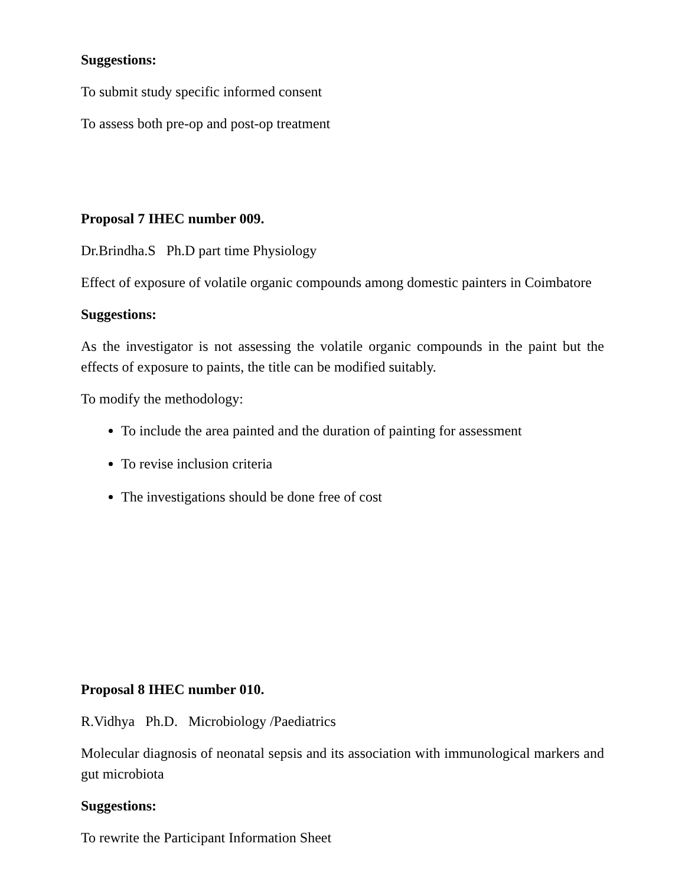Suggestions:
To submit study specific informed consent
To assess both pre-op and post-op treatment
Proposal 7 IHEC number 009.
Dr.Brindha.S Ph.D part time Physiology
Effect of exposure of volatile organic compounds among domestic painters in Coimbatore
Suggestions:
As the investigator is not assessing the volatile organic compounds in the paint but the effects of exposure to paints, the title can be modified suitably.
To modify the methodology:
To include the area painted and the duration of painting for assessment
To revise inclusion criteria
The investigations should be done free of cost
Proposal 8 IHEC number 010.
R.Vidhya Ph.D. Microbiology /Paediatrics
Molecular diagnosis of neonatal sepsis and its association with immunological markers and gut microbiota
Suggestions:
To rewrite the Participant Information Sheet